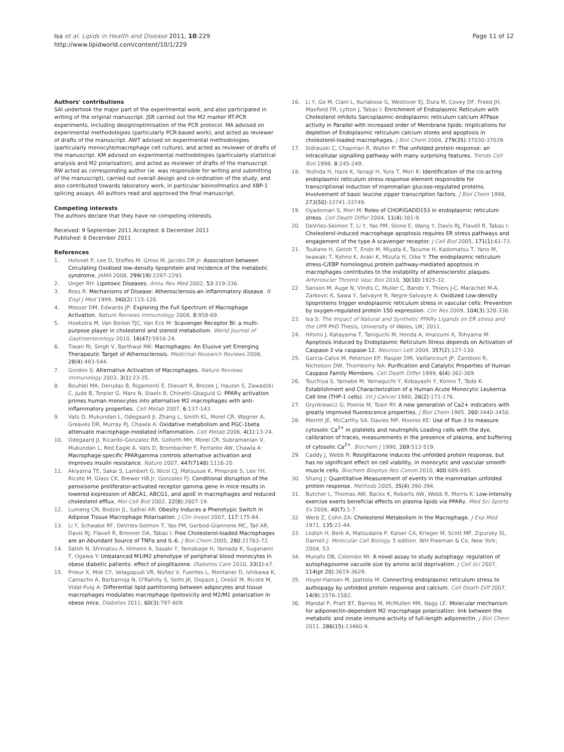Isa et al. Lipids in Health and Disease 2011, 10:229
http://www.lipidworld.com/content/10/1/229
Page 11 of 12
Authors' contributions
SAI undertook the major part of the experimental work, and also participated in writing of the original manuscript. JSR carried out the M2 marker RT-PCR experiments, including design/optimisation of the PCR protocol. MA advised on experimental methodologies (particularly PCR-based work), and acted as reviewer of drafts of the manuscript. AWT advised on experimental methodologies (particularly monocyte/macrophage cell culture), and acted as reviewer of drafts of the manuscript. KM advised on experimental methodologies (particularly statistical analysis and M2 polarisation), and acted as reviewer of drafts of the manuscript. RW acted as corresponding author (ie. was responsible for writing and submitting of the manuscript), carried out overall design and co-ordination of the study, and also contributed towards laboratory work, in particular bioinofrmatics and XBP-1 splicing assays. All authors read and approved the final manuscript.
Competing interests
The authors declare that they have no competing interests.
Received: 9 September 2011 Accepted: 6 December 2011
Published: 6 December 2011
References
1. Holvoet P, Lee D, Steffes M, Gross M, Jacobs DR Jr: Association between Circulating Oxidised low-density lipoprotein and incidence of the metabolic syndrome. JAMA 2008, 299(19):2287-2293.
2. Unger RH: Lipotoxic Diseases. Annu Rev Med 2002, 53:319-336.
3. Ross R: Mechanisms of Disease: Atherosclerosis-an inflammatory disease. N Engl J Med 1999, 340(2):115-126.
4. Mosser DM, Edwards JP: Exploring the Full Spectrum of Macrophage Activation. Nature Reviews Immunology 2008, 8:958-69.
5. Hoekstra M, Van Berkel TJC, Van Eck M: Scavenger Receptor BI: a multi-purpose player in cholesterol and steroid metabolism. World Journal of Gastroenterology 2010, 16(47):5916-24.
6. Tiwari RI, Singh V, Barthwal MK: Macrophages: An Elusive yet Emerging Therapeutic Target of Atherosclerosis. Medicinal Research Reviews 2008, 28(4):483-544.
7. Gordon S: Alternative Activation of Macrophages. Nature Reviews Immunology 2003, 3(1):23-35.
8. Bouhlel MA, Derudas B, Rigamonti E, Dievart R, Brozek J, Haulon S, Zawadzki C, Jude B, Torpier G, Marx N, Staels B, Chinetti-Gbaguid G: PPARγ activation primes human monocytes into alternative M2 macrophages with anti-inflammatory properties. Cell Metab 2007, 6:137-143.
9. Vats D, Mukundan L, Odegaard JI, Zhang L, Smith KL, Morel CR, Wagner A, Greaves DR, Murray PJ, Chawla A: Oxidative metabolism and PGC-1beta attenuate macrophage-mediated inflammation. Cell Metab 2006, 4(1):13-24.
10. Odegaard JI, Ricardo-Gonzalez RR, Goforth MH, Morel CR, Subramanian V, Mukundan L, Red Eagle A, Vats D, Brombacher F, Ferrante AW, Chawla A: Macrophage-specific PPARgamma controls alternative activation and improves insulin resistance. Nature 2007, 447(7148):1116-20.
11. Akiyama TE, Sakai S, Lambert G, Nicol CJ, Matsusue K, Pimprale S, Lee YH, Ricote M, Glass CK, Brewer HB Jr, Gonzalez FJ: Conditional disruption of the peroxisome proliferator-activated receptor gamma gene in mice results in lowered expression of ABCA1, ABCG1, and apoE in macrophages and reduced cholesterol efflux. Mol Cell Biol 2002, 22(8):2607-19.
12. Lumeng CN, Bodzin JL, Saltiel AR: Obesity Induces a Phenotypic Switch in Adipose Tissue Macrophage Polarisation. J Clin Invest 2007, 117:175-84.
13. Li Y, Schwabe RF, DeVries-Seimon T, Yao PM, Gerbod-Giannone MC, Tall AR, Davis RJ, Flavell R, Brenner DA, Tabas I: Free Cholesterol-loaded Macrophages are an Abundant Source of TNFα and IL-6. J Biol Chem 2005, 280:21763-72.
14. Satoh N, Shimatsu A, Himeno A, Sasaki Y, Yamakage H, Yamada K, Suganami T, Ogawa Y: Unbalanced M1/M2 phenotype of peripheral blood monocytes in obese diabetic patients: effect of pioglitazone. Diabetes Care 2010, 33(1):e7.
15. Prieur X, Mok CY, Velagapudi VR, Núñez V, Fuentes L, Montaner D, Ishikawa K, Camacho A, Barbarroja N, O'Rahilly S, Sethi JK, Dopazo J, Orešič M, Ricote M, Vidal-Puig A: Differential lipid partitioning between adipocytes and tissue macrophages modulates macrophage lipotoxicity and M2/M1 polarization in obese mice. Diabetes 2011, 60(3):797-809.
16. Li Y, Ge M, Ciani L, Kuriakose G, Westover EJ, Dura M, Covey DF, Freed JH, Maxfield FR, Lytton J, Tabas I: Enrichment of Endoplasmic Reticulum with Cholesterol inhibits Sarcoplasmic-endoplasmic reticulum calcium ATPase activity in Parallel with increased order of Membrane lipids: Implications for depletion of Endoplasmic reticulum calcium stores and apoptosis in cholesterol-loaded macrophages. J Biol Chem 2004, 279(35):37030-37039.
17. Sidrauski C, Chapman R, Walter P: The unfolded protein response: an intracellular signalling pathway with many surprising features. Trends Cell Biol 1998, 8:245-249.
18. Yoshida H, Haze K, Yanagi H, Yura T, Mori K: Identification of the cis-acting endoplasmic reticulum stress response element responsible for transcriptional induction of mammalian glucose-regulated proteins. Involvement of basic leucine zipper transcription factors. J Biol Chem 1998, 273(50):33741-33749.
19. Oyadomari S, Mori M: Roles of CHOP/GADD153 in endoplasmic reticulum stress. Cell Death Differ 2004, 11(4):381-9.
20. DeVries-Seimon T, Li Y, Yao PM, Stone E, Wang Y, Davis RJ, Flavell R, Tabas I: Cholesterol-induced macrophage apoptosis requires ER stress pathways and engagement of the type A scavenger receptor. J Cell Biol 2005, 171(1):61-73.
21. Tsukano H, Gotoh T, Endo M, Miyata K, Tazume H, Kadomatsu T, Yano M, Iwawaki T, Kohno K, Araki K, Mizuta H, Oike Y: The endoplasmic reticulum stress-C/EBP homologous protein pathway-mediated apoptosis in macrophages contributes to the instability of atherosclerotic plaques. Arterioscler Thromb Vasc Biol 2010, 30(10):1925-32.
22. Sanson M, Auge N, Vindis C, Muller C, Bando Y, Thiers J-C, Marachet M-A, Zarkovic K, Sawa Y, Salvayre R, Negre-Salvayre A: Oxidized Low-density lipoproteins trigger endoplasmic reticulum stress in vascular cells: Prevention by oxygen-regulated protein 150 expression. Circ Res 2009, 104(3):328-336.
23. Isa S: The Impact of Natural and Synthetic PPARγ Ligands on ER stress and the UPR PhD Thesis, University of Wales, UK; 2011.
24. Hitomi J, Katayama T, Taniguchi M, Honda A, Imaizumi K, Tohyama M: Apoptosis Induced by Endoplasmic Reticulum Stress depends on Activation of Caspase-3 via caspase-12. Neurosci Lett 2004, 357(2):127-130.
25. Garcia-Calvo M, Peterson EP, Rasper DM, Vaillancourt JP, Zamboni R, Nicholson DW, Thornberry NA: Purification and Catalytic Properties of Human Caspase Family Members. Cell Death Differ 1999, 6(4):362-369.
26. Tsuchiya S, Yamabe M, Yamaguchi Y, Kobayashi Y, Konno T, Tada K: Establishment and Characterization of a Human Acute Monocytic Leukemia Cell line (THP-1 cells). Int J Cancer 1980, 26(2):171-176.
27. Grynkiewicz G, Poenie M, Tsien RY: A new generation of Ca2+ indicators with greatly improved fluorescence properties. J Biol Chem 1985, 260:3440-3450.
28. Merritt JE, McCarthy SA, Davies MP, Moores KE: Use of fluo-3 to measure cytosolic Ca<sup>2+</sup> in platelets and neutrophils Loading cells with the dye, calibration of traces, measurements in the presence of plasma, and buffering of cytosolic Ca<sup>2+</sup>. Biochem J 1990, 269:513-519.
29. Caddy J, Webb R: Rosiglitazone induces the unfolded protein response, but has no significant effect on cell viability, in monocytic and vascular smooth muscle cells. Biochem Biophys Res Comm 2010, 400:689-695.
30. Shang J: Quantitative Measurement of events in the mammalian unfolded protein response. Methods 2005, 35(4):390-394.
31. Butcher L, Thomas AW, Backx K, Roberts AW, Webb R, Morris K: Low-intensity exercise exerts beneficial effects on plasma lipids via PPARγ. Med Sci Sports Ex 2008, 40(7):1-7.
32. Werb Z, Cohn ZA: Cholesterol Metabolism in the Macrophage. J Exp Med 1971, 135:21-44.
33. Lodish H, Berk A, Matsudaira P, Kaiser CA, Krieger M, Scott MP, Zipursky SL, Darnell J: Molecular Cell Biology. 5 edition. WH Freeman & Co, New York; 2004, 53.
34. Munafo DB, Colombo MI: A novel assay to study autophagy: regulation of autophagosome vacuole size by amino acid deprivation. J Cell Sci 2007, 114(pt 20):3619-3629.
35. Hoyer-Hansen M, Jaattela M: Connecting endoplasmic reticulum stress to authopagy by unfolded protein response and calcium. Cell Death Diff 2007, 14(9):1576-1582.
36. Mandal P, Pratt BT, Barnes M, McMullen MR, Nagy LE: Molecular mechanism for adiponectin-dependent M2 macrophage polarization: link between the metabolic and innate immune activity of full-length adiponectin. J Biol Chem 2011, 286(15):13460-9.